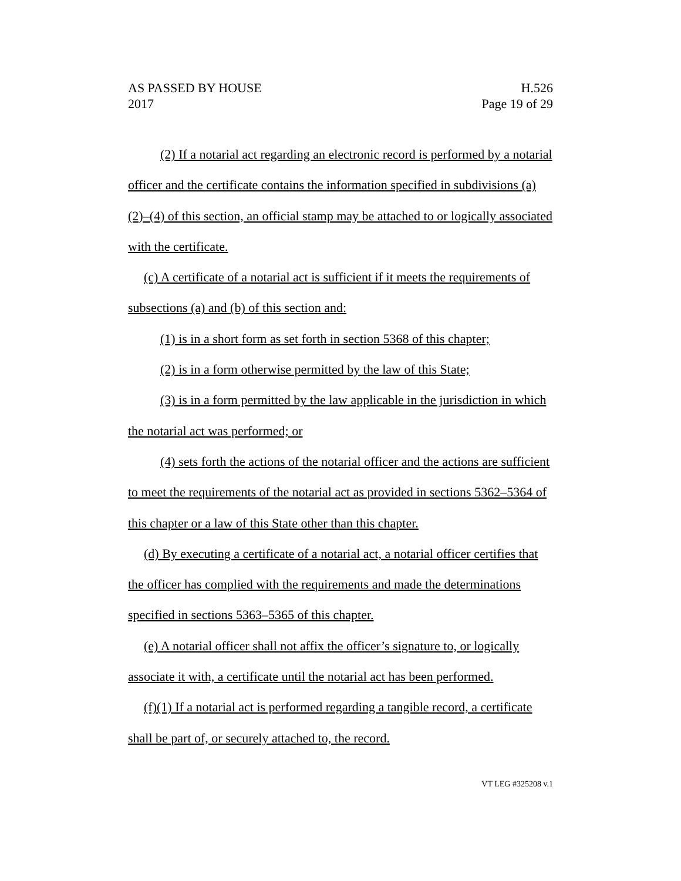AS PASSED BY HOUSE
2017
H.526
Page 19 of 29
(2) If a notarial act regarding an electronic record is performed by a notarial officer and the certificate contains the information specified in subdivisions (a)(2)–(4) of this section, an official stamp may be attached to or logically associated with the certificate.
(c) A certificate of a notarial act is sufficient if it meets the requirements of subsections (a) and (b) of this section and:
(1) is in a short form as set forth in section 5368 of this chapter;
(2) is in a form otherwise permitted by the law of this State;
(3) is in a form permitted by the law applicable in the jurisdiction in which the notarial act was performed; or
(4) sets forth the actions of the notarial officer and the actions are sufficient to meet the requirements of the notarial act as provided in sections 5362–5364 of this chapter or a law of this State other than this chapter.
(d) By executing a certificate of a notarial act, a notarial officer certifies that the officer has complied with the requirements and made the determinations specified in sections 5363–5365 of this chapter.
(e) A notarial officer shall not affix the officer’s signature to, or logically associate it with, a certificate until the notarial act has been performed.
(f)(1) If a notarial act is performed regarding a tangible record, a certificate shall be part of, or securely attached to, the record.
VT LEG #325208 v.1